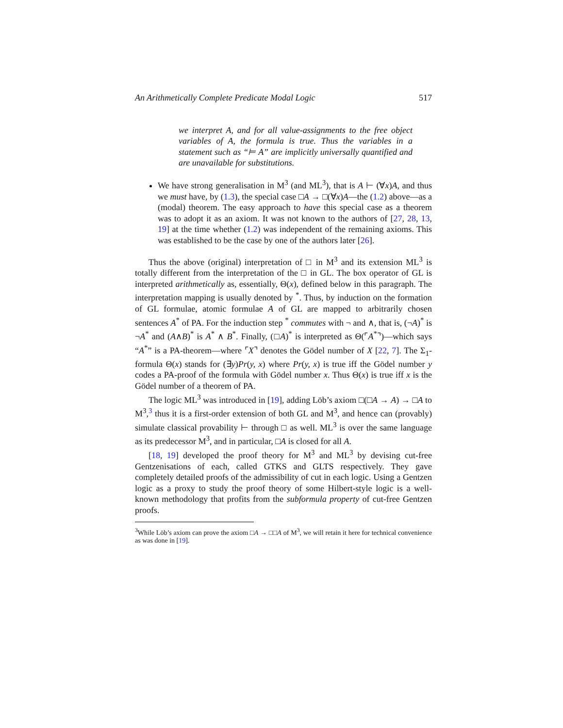An Arithmetically Complete Predicate Modal Logic 517
we interpret A, and for all value-assignments to the free object variables of A, the formula is true. Thus the variables in a statement such as “⊨ A” are implicitly universally quantified and are unavailable for substitutions.
We have strong generalisation in M<sup>3</sup> (and ML<sup>3</sup>), that is A ⊢ (∀x)A, and thus we must have, by (1.3), the special case □A → □(∀x)A—the (1.2) above—as a (modal) theorem. The easy approach to have this special case as a theorem was to adopt it as an axiom. It was not known to the authors of [27, 28, 13, 19] at the time whether (1.2) was independent of the remaining axioms. This was established to be the case by one of the authors later [26].
Thus the above (original) interpretation of □ in M<sup>3</sup> and its extension ML<sup>3</sup> is totally different from the interpretation of the □ in GL. The box operator of GL is interpreted arithmetically as, essentially, Θ(x), defined below in this paragraph. The interpretation mapping is usually denoted by <sup>*</sup>. Thus, by induction on the formation of GL formulae, atomic formulae A of GL are mapped to arbitrarily chosen sentences A<sup>*</sup> of PA. For the induction step <sup>*</sup> commutes with ¬ and ∧, that is, (¬A)<sup>*</sup> is ¬A<sup>*</sup> and (A∧B)<sup>*</sup> is A<sup>*</sup> ∧ B<sup>*</sup>. Finally, (□A)<sup>*</sup> is interpreted as Θ(⌜A<sup>*</sup>⌝)—which says “A<sup>*</sup>” is a PA-theorem—where ⌜X⌝ denotes the Gödel number of X [22, 7]. The Σ<sub>1</sub>-formula Θ(x) stands for (∃y)Pr(y, x) where Pr(y, x) is true iff the Gödel number y codes a PA-proof of the formula with Gödel number x. Thus Θ(x) is true iff x is the Gödel number of a theorem of PA.
The logic ML<sup>3</sup> was introduced in [19], adding Löb’s axiom □(□A → A) → □A to M<sup>3</sup>,<sup>3</sup> thus it is a first-order extension of both GL and M<sup>3</sup>, and hence can (provably) simulate classical provability ⊢ through □ as well. ML<sup>3</sup> is over the same language as its predecessor M<sup>3</sup>, and in particular, □A is closed for all A.
[18, 19] developed the proof theory for M<sup>3</sup> and ML<sup>3</sup> by devising cut-free Gentzenisations of each, called GTKS and GLTS respectively. They gave completely detailed proofs of the admissibility of cut in each logic. Using a Gentzen logic as a proxy to study the proof theory of some Hilbert-style logic is a well-known methodology that profits from the subformula property of cut-free Gentzen proofs.
<sup>3</sup> While Löb’s axiom can prove the axiom □A → □□A of M<sup>3</sup>, we will retain it here for technical convenience as was done in [19].